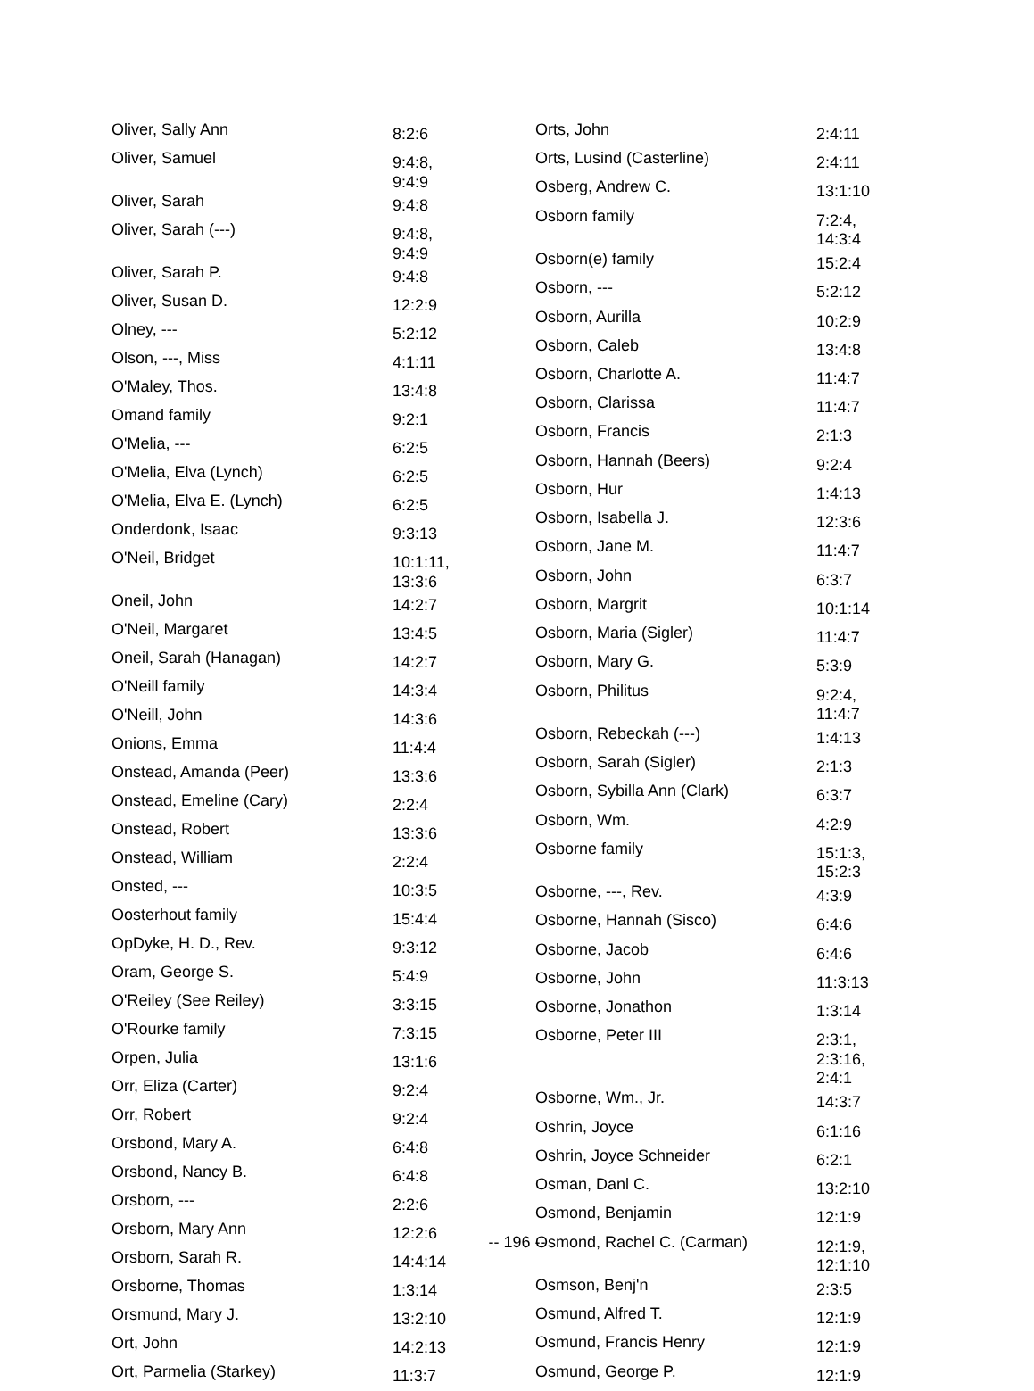| Oliver, Sally Ann | 8:2:6 |
| Oliver, Samuel | 9:4:8, 9:4:9 |
| Oliver, Sarah | 9:4:8 |
| Oliver, Sarah (---) | 9:4:8, 9:4:9 |
| Oliver, Sarah P. | 9:4:8 |
| Oliver, Susan D. | 12:2:9 |
| Olney, --- | 5:2:12 |
| Olson, ---, Miss | 4:1:11 |
| O'Maley, Thos. | 13:4:8 |
| Omand family | 9:2:1 |
| O'Melia, --- | 6:2:5 |
| O'Melia, Elva (Lynch) | 6:2:5 |
| O'Melia, Elva E. (Lynch) | 6:2:5 |
| Onderdonk, Isaac | 9:3:13 |
| O'Neil, Bridget | 10:1:11, 13:3:6 |
| Oneil, John | 14:2:7 |
| O'Neil, Margaret | 13:4:5 |
| Oneil, Sarah (Hanagan) | 14:2:7 |
| O'Neill family | 14:3:4 |
| O'Neill, John | 14:3:6 |
| Onions, Emma | 11:4:4 |
| Onstead, Amanda (Peer) | 13:3:6 |
| Onstead, Emeline (Cary) | 2:2:4 |
| Onstead, Robert | 13:3:6 |
| Onstead, William | 2:2:4 |
| Onsted, --- | 10:3:5 |
| Oosterhout family | 15:4:4 |
| OpDyke, H. D., Rev. | 9:3:12 |
| Oram, George S. | 5:4:9 |
| O'Reiley (See Reiley) | 3:3:15 |
| O'Rourke family | 7:3:15 |
| Orpen, Julia | 13:1:6 |
| Orr, Eliza (Carter) | 9:2:4 |
| Orr, Robert | 9:2:4 |
| Orsbond, Mary A. | 6:4:8 |
| Orsbond, Nancy B. | 6:4:8 |
| Orsborn, --- | 2:2:6 |
| Orsborn, Mary Ann | 12:2:6 |
| Orsborn, Sarah R. | 14:4:14 |
| Orsborne, Thomas | 1:3:14 |
| Orsmund, Mary J. | 13:2:10 |
| Ort, John | 14:2:13 |
| Ort, Parmelia (Starkey) | 11:3:7 |
| Orts, John | 2:4:11 |
| Orts, Lusind (Casterline) | 2:4:11 |
| Osberg, Andrew C. | 13:1:10 |
| Osborn family | 7:2:4, 14:3:4 |
| Osborn(e) family | 15:2:4 |
| Osborn, --- | 5:2:12 |
| Osborn, Aurilla | 10:2:9 |
| Osborn, Caleb | 13:4:8 |
| Osborn, Charlotte A. | 11:4:7 |
| Osborn, Clarissa | 11:4:7 |
| Osborn, Francis | 2:1:3 |
| Osborn, Hannah (Beers) | 9:2:4 |
| Osborn, Hur | 1:4:13 |
| Osborn, Isabella J. | 12:3:6 |
| Osborn, Jane M. | 11:4:7 |
| Osborn, John | 6:3:7 |
| Osborn, Margrit | 10:1:14 |
| Osborn, Maria (Sigler) | 11:4:7 |
| Osborn, Mary G. | 5:3:9 |
| Osborn, Philitus | 9:2:4, 11:4:7 |
| Osborn, Rebeckah (---) | 1:4:13 |
| Osborn, Sarah (Sigler) | 2:1:3 |
| Osborn, Sybilla Ann (Clark) | 6:3:7 |
| Osborn, Wm. | 4:2:9 |
| Osborne family | 15:1:3, 15:2:3 |
| Osborne, ---, Rev. | 4:3:9 |
| Osborne, Hannah (Sisco) | 6:4:6 |
| Osborne, Jacob | 6:4:6 |
| Osborne, John | 11:3:13 |
| Osborne, Jonathon | 1:3:14 |
| Osborne, Peter III | 2:3:1, 2:3:16, 2:4:1 |
| Osborne, Wm., Jr. | 14:3:7 |
| Oshrin, Joyce | 6:1:16 |
| Oshrin, Joyce Schneider | 6:2:1 |
| Osman, Danl C. | 13:2:10 |
| Osmond, Benjamin | 12:1:9 |
| Osmond, Rachel C. (Carman) | 12:1:9, 12:1:10 |
| Osmson, Benj'n | 2:3:5 |
| Osmund, Alfred T. | 12:1:9 |
| Osmund, Francis Henry | 12:1:9 |
| Osmund, George P. | 12:1:9 |
-- 196 --